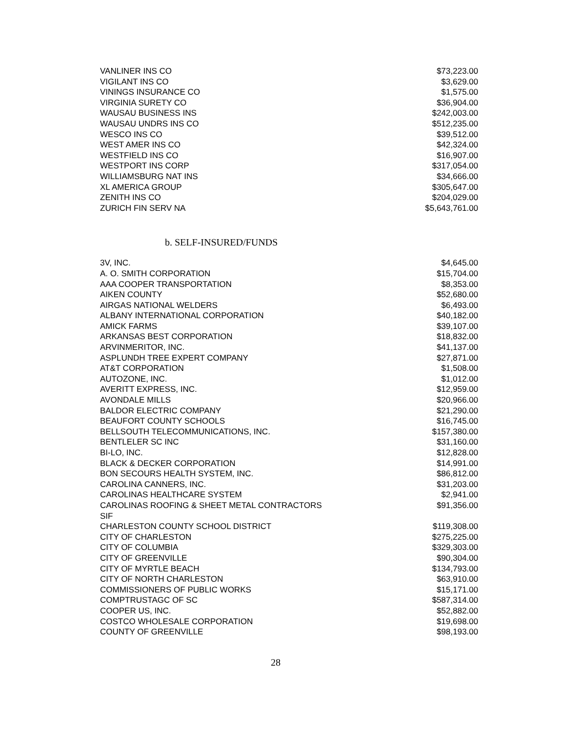| VANLINER INS CO | $73,223.00 |
| VIGILANT INS CO | $3,629.00 |
| VININGS INSURANCE CO | $1,575.00 |
| VIRGINIA SURETY CO | $36,904.00 |
| WAUSAU BUSINESS INS | $242,003.00 |
| WAUSAU UNDRS INS CO | $512,235.00 |
| WESCO INS CO | $39,512.00 |
| WEST AMER INS CO | $42,324.00 |
| WESTFIELD INS CO | $16,907.00 |
| WESTPORT INS CORP | $317,054.00 |
| WILLIAMSBURG NAT INS | $34,666.00 |
| XL AMERICA GROUP | $305,647.00 |
| ZENITH INS CO | $204,029.00 |
| ZURICH FIN SERV NA | $5,643,761.00 |
b. SELF-INSURED/FUNDS
| 3V, INC. | $4,645.00 |
| A. O. SMITH CORPORATION | $15,704.00 |
| AAA COOPER TRANSPORTATION | $8,353.00 |
| AIKEN COUNTY | $52,680.00 |
| AIRGAS NATIONAL WELDERS | $6,493.00 |
| ALBANY INTERNATIONAL CORPORATION | $40,182.00 |
| AMICK FARMS | $39,107.00 |
| ARKANSAS BEST CORPORATION | $18,832.00 |
| ARVINMERITOR, INC. | $41,137.00 |
| ASPLUNDH TREE EXPERT COMPANY | $27,871.00 |
| AT&T CORPORATION | $1,508.00 |
| AUTOZONE, INC. | $1,012.00 |
| AVERITT EXPRESS, INC. | $12,959.00 |
| AVONDALE MILLS | $20,966.00 |
| BALDOR ELECTRIC COMPANY | $21,290.00 |
| BEAUFORT COUNTY SCHOOLS | $16,745.00 |
| BELLSOUTH TELECOMMUNICATIONS, INC. | $157,380.00 |
| BENTLELER SC INC | $31,160.00 |
| BI-LO, INC. | $12,828.00 |
| BLACK & DECKER CORPORATION | $14,991.00 |
| BON SECOURS HEALTH SYSTEM, INC. | $86,812.00 |
| CAROLINA CANNERS, INC. | $31,203.00 |
| CAROLINAS HEALTHCARE SYSTEM | $2,941.00 |
| CAROLINAS ROOFING & SHEET METAL CONTRACTORS SIF | $91,356.00 |
| CHARLESTON COUNTY SCHOOL DISTRICT | $119,308.00 |
| CITY OF CHARLESTON | $275,225.00 |
| CITY OF COLUMBIA | $329,303.00 |
| CITY OF GREENVILLE | $90,304.00 |
| CITY OF MYRTLE BEACH | $134,793.00 |
| CITY OF NORTH CHARLESTON | $63,910.00 |
| COMMISSIONERS OF PUBLIC WORKS | $15,171.00 |
| COMPTRUSTAGC OF SC | $587,314.00 |
| COOPER US, INC. | $52,882.00 |
| COSTCO WHOLESALE CORPORATION | $19,698.00 |
| COUNTY OF GREENVILLE | $98,193.00 |
28